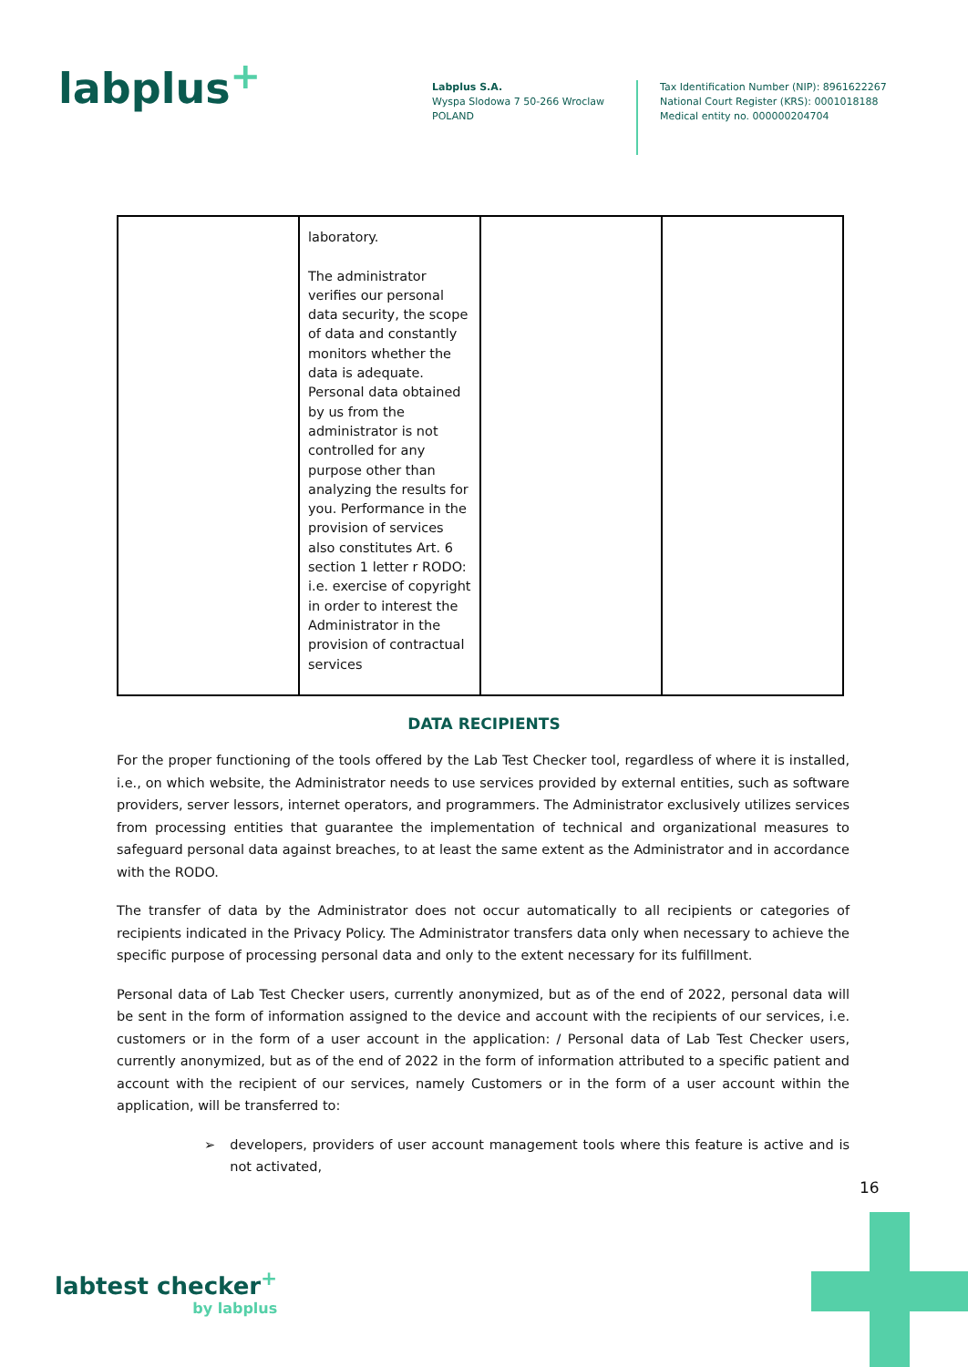labplus<sup>+</sup>
Labplus S.A.
Wyspa Slodowa 7 50-266 Wroclaw
POLAND
Tax Identification Number (NIP): 8961622267
National Court Register (KRS): 0001018188
Medical entity no. 000000204704
| | laboratory. The administrator verifies our personal data security, the scope of data and constantly monitors whether the data is adequate. Personal data obtained by us from the administrator is not controlled for any purpose other than analyzing the results for you. Performance in the provision of services also constitutes Art. 6 section 1 letter r RODO: i.e. exercise of copyright in order to interest the Administrator in the provision of contractual services | | |
DATA RECIPIENTS
For the proper functioning of the tools offered by the Lab Test Checker tool, regardless of where it is installed, i.e., on which website, the Administrator needs to use services provided by external entities, such as software providers, server lessors, internet operators, and programmers. The Administrator exclusively utilizes services from processing entities that guarantee the implementation of technical and organizational measures to safeguard personal data against breaches, to at least the same extent as the Administrator and in accordance with the RODO.
The transfer of data by the Administrator does not occur automatically to all recipients or categories of recipients indicated in the Privacy Policy. The Administrator transfers data only when necessary to achieve the specific purpose of processing personal data and only to the extent necessary for its fulfillment.
Personal data of Lab Test Checker users, currently anonymized, but as of the end of 2022, personal data will be sent in the form of information assigned to the device and account with the recipients of our services, i.e. customers or in the form of a user account in the application: / Personal data of Lab Test Checker users, currently anonymized, but as of the end of 2022 in the form of information attributed to a specific patient and account with the recipient of our services, namely Customers or in the form of a user account within the application, will be transferred to:
➢ developers, providers of user account management tools where this feature is active and is not activated,
16
labtest checker<sup>+</sup>
by labplus